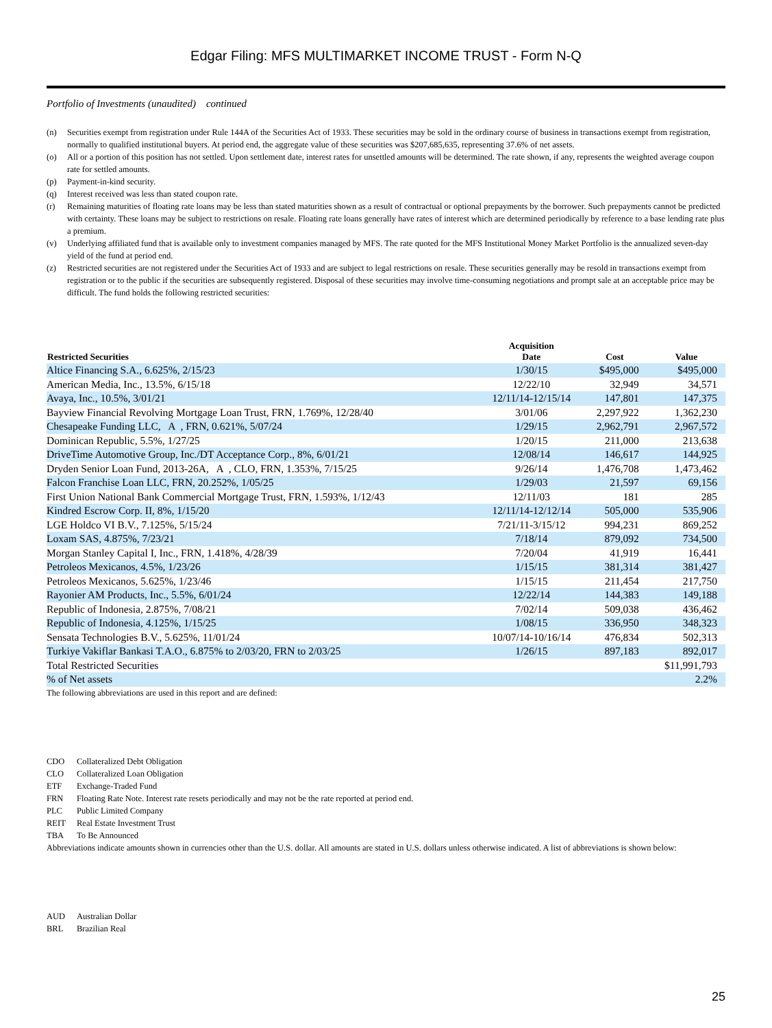Edgar Filing: MFS MULTIMARKET INCOME TRUST - Form N-Q
Portfolio of Investments (unaudited) continued
(n) Securities exempt from registration under Rule 144A of the Securities Act of 1933. These securities may be sold in the ordinary course of business in transactions exempt from registration, normally to qualified institutional buyers. At period end, the aggregate value of these securities was $207,685,635, representing 37.6% of net assets.
(o) All or a portion of this position has not settled. Upon settlement date, interest rates for unsettled amounts will be determined. The rate shown, if any, represents the weighted average coupon rate for settled amounts.
(p) Payment-in-kind security.
(q) Interest received was less than stated coupon rate.
(r) Remaining maturities of floating rate loans may be less than stated maturities shown as a result of contractual or optional prepayments by the borrower. Such prepayments cannot be predicted with certainty. These loans may be subject to restrictions on resale. Floating rate loans generally have rates of interest which are determined periodically by reference to a base lending rate plus a premium.
(v) Underlying affiliated fund that is available only to investment companies managed by MFS. The rate quoted for the MFS Institutional Money Market Portfolio is the annualized seven-day yield of the fund at period end.
(z) Restricted securities are not registered under the Securities Act of 1933 and are subject to legal restrictions on resale. These securities generally may be resold in transactions exempt from registration or to the public if the securities are subsequently registered. Disposal of these securities may involve time-consuming negotiations and prompt sale at an acceptable price may be difficult. The fund holds the following restricted securities:
| Restricted Securities | Acquisition Date | Cost | Value |
| --- | --- | --- | --- |
| Altice Financing S.A., 6.625%, 2/15/23 | 1/30/15 | $495,000 | $495,000 |
| American Media, Inc., 13.5%, 6/15/18 | 12/22/10 | 32,949 | 34,571 |
| Avaya, Inc., 10.5%, 3/01/21 | 12/11/14-12/15/14 | 147,801 | 147,375 |
| Bayview Financial Revolving Mortgage Loan Trust, FRN, 1.769%, 12/28/40 | 3/01/06 | 2,297,922 | 1,362,230 |
| Chesapeake Funding LLC, A , FRN, 0.621%, 5/07/24 | 1/29/15 | 2,962,791 | 2,967,572 |
| Dominican Republic, 5.5%, 1/27/25 | 1/20/15 | 211,000 | 213,638 |
| DriveTime Automotive Group, Inc./DT Acceptance Corp., 8%, 6/01/21 | 12/08/14 | 146,617 | 144,925 |
| Dryden Senior Loan Fund, 2013-26A, A , CLO, FRN, 1.353%, 7/15/25 | 9/26/14 | 1,476,708 | 1,473,462 |
| Falcon Franchise Loan LLC, FRN, 20.252%, 1/05/25 | 1/29/03 | 21,597 | 69,156 |
| First Union National Bank Commercial Mortgage Trust, FRN, 1.593%, 1/12/43 | 12/11/03 | 181 | 285 |
| Kindred Escrow Corp. II, 8%, 1/15/20 | 12/11/14-12/12/14 | 505,000 | 535,906 |
| LGE Holdco VI B.V., 7.125%, 5/15/24 | 7/21/11-3/15/12 | 994,231 | 869,252 |
| Loxam SAS, 4.875%, 7/23/21 | 7/18/14 | 879,092 | 734,500 |
| Morgan Stanley Capital I, Inc., FRN, 1.418%, 4/28/39 | 7/20/04 | 41,919 | 16,441 |
| Petroleos Mexicanos, 4.5%, 1/23/26 | 1/15/15 | 381,314 | 381,427 |
| Petroleos Mexicanos, 5.625%, 1/23/46 | 1/15/15 | 211,454 | 217,750 |
| Rayonier AM Products, Inc., 5.5%, 6/01/24 | 12/22/14 | 144,383 | 149,188 |
| Republic of Indonesia, 2.875%, 7/08/21 | 7/02/14 | 509,038 | 436,462 |
| Republic of Indonesia, 4.125%, 1/15/25 | 1/08/15 | 336,950 | 348,323 |
| Sensata Technologies B.V., 5.625%, 11/01/24 | 10/07/14-10/16/14 | 476,834 | 502,313 |
| Turkiye Vakiflar Bankasi T.A.O., 6.875% to 2/03/20, FRN to 2/03/25 | 1/26/15 | 897,183 | 892,017 |
| Total Restricted Securities | | | $11,991,793 |
| % of Net assets | | | 2.2% |
The following abbreviations are used in this report and are defined:
CDO Collateralized Debt Obligation
CLO Collateralized Loan Obligation
ETF Exchange-Traded Fund
FRN Floating Rate Note. Interest rate resets periodically and may not be the rate reported at period end.
PLC Public Limited Company
REIT Real Estate Investment Trust
TBA To Be Announced
Abbreviations indicate amounts shown in currencies other than the U.S. dollar. All amounts are stated in U.S. dollars unless otherwise indicated. A list of abbreviations is shown below:
AUD Australian Dollar
BRL Brazilian Real
25